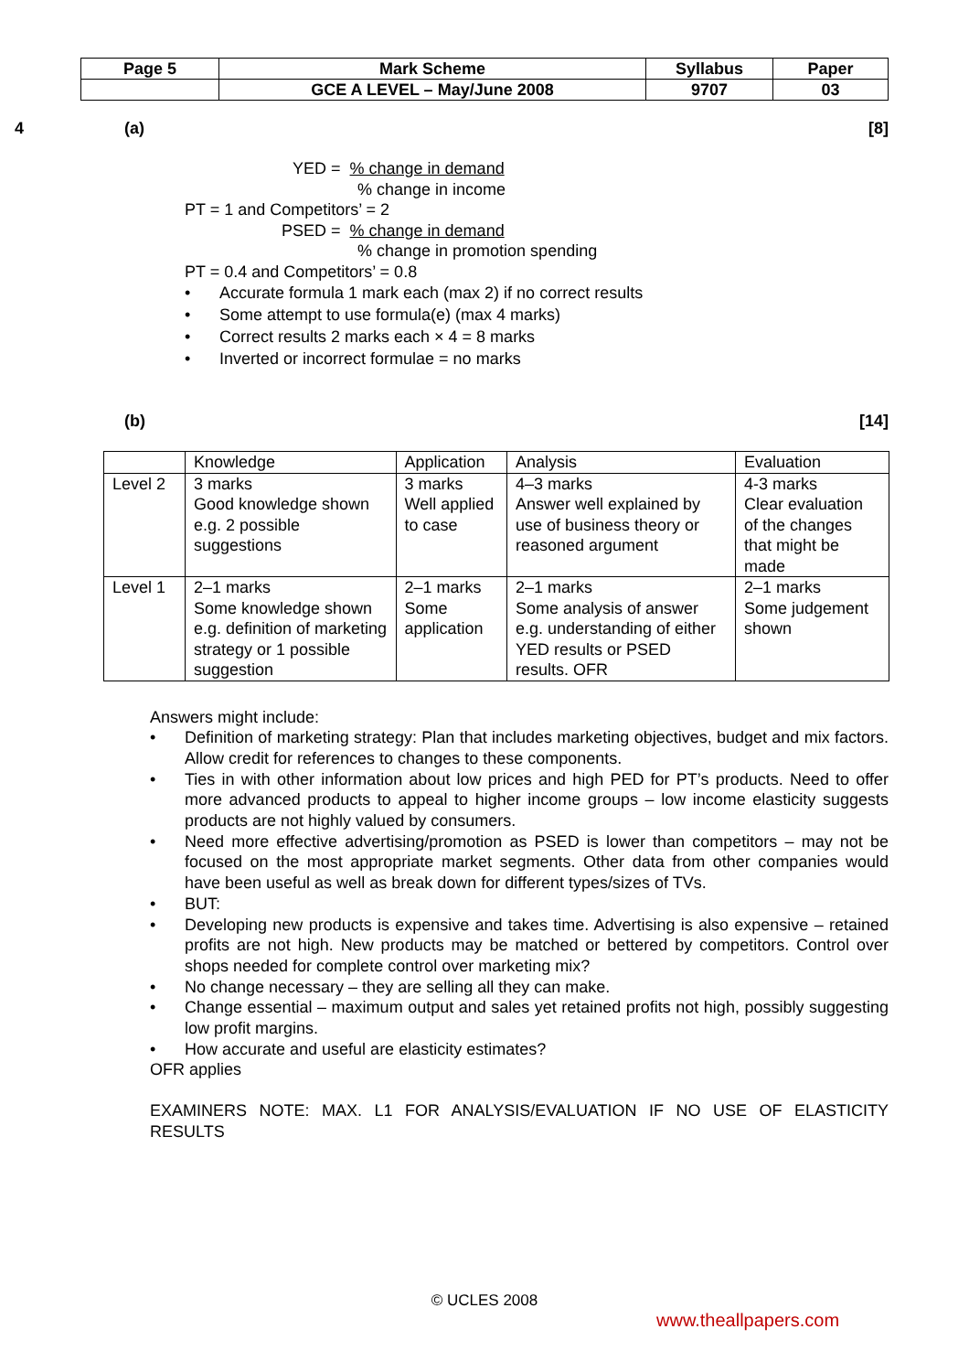| Page 5 | Mark Scheme | Syllabus | Paper |
| | GCE A LEVEL – May/June 2008 | 9707 | 03 |
4 (a) [8]
YED = % change in demand
% change in income
PT = 1 and Competitors’ = 2
PSED = % change in demand
% change in promotion spending
PT = 0.4 and Competitors’ = 0.8
• Accurate formula 1 mark each (max 2) if no correct results
• Some attempt to use formula(e) (max 4 marks)
• Correct results 2 marks each × 4 = 8 marks
• Inverted or incorrect formulae = no marks
(b) [14]
| | Knowledge | Application | Analysis | Evaluation |
| Level 2 | 3 marks Good knowledge shown e.g. 2 possible suggestions | 3 marks Well applied to case | 4–3 marks Answer well explained by use of business theory or reasoned argument | 4-3 marks Clear evaluation of the changes that might be made |
| Level 1 | 2–1 marks Some knowledge shown e.g. definition of marketing strategy or 1 possible suggestion | 2–1 marks Some application | 2–1 marks Some analysis of answer e.g. understanding of either YED results or PSED results. OFR | 2–1 marks Some judgement shown |
Answers might include:
• Definition of marketing strategy: Plan that includes marketing objectives, budget and mix factors. Allow credit for references to changes to these components.
• Ties in with other information about low prices and high PED for PT’s products. Need to offer more advanced products to appeal to higher income groups – low income elasticity suggests products are not highly valued by consumers.
• Need more effective advertising/promotion as PSED is lower than competitors – may not be focused on the most appropriate market segments. Other data from other companies would have been useful as well as break down for different types/sizes of TVs.
• BUT:
• Developing new products is expensive and takes time. Advertising is also expensive – retained profits are not high. New products may be matched or bettered by competitors. Control over shops needed for complete control over marketing mix?
• No change necessary – they are selling all they can make.
• Change essential – maximum output and sales yet retained profits not high, possibly suggesting low profit margins.
• How accurate and useful are elasticity estimates?
OFR applies
EXAMINERS NOTE: MAX. L1 FOR ANALYSIS/EVALUATION IF NO USE OF ELASTICITY RESULTS
© UCLES 2008
www.theallpapers.com